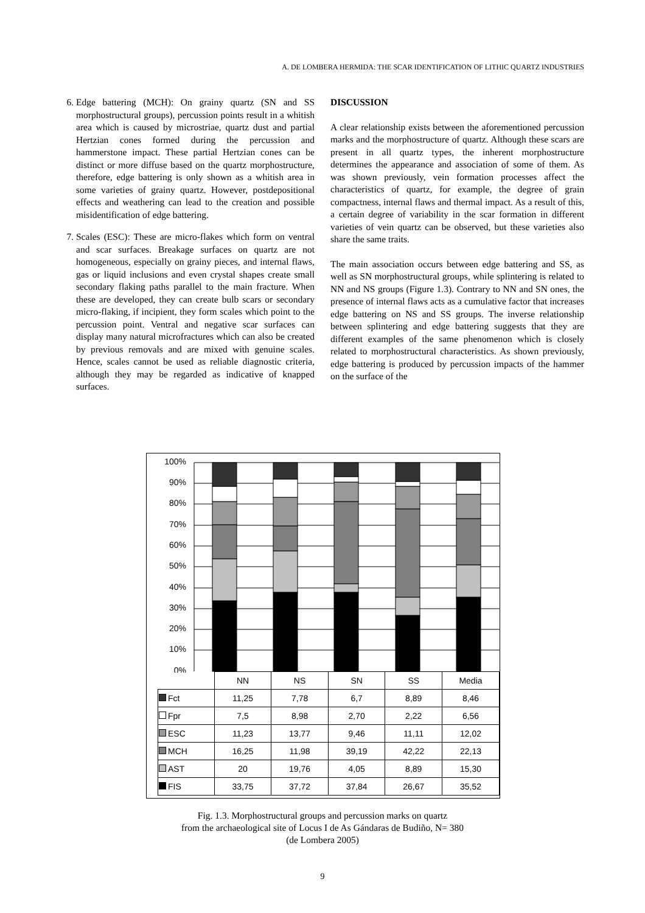A. DE LOMBERA HERMIDA: THE SCAR IDENTIFICATION OF LITHIC QUARTZ INDUSTRIES
6. Edge battering (MCH): On grainy quartz (SN and SS morphostructural groups), percussion points result in a whitish area which is caused by microstriae, quartz dust and partial Hertzian cones formed during the percussion and hammerstone impact. These partial Hertzian cones can be distinct or more diffuse based on the quartz morphostructure, therefore, edge battering is only shown as a whitish area in some varieties of grainy quartz. However, postdepositional effects and weathering can lead to the creation and possible misidentification of edge battering.
7. Scales (ESC): These are micro-flakes which form on ventral and scar surfaces. Breakage surfaces on quartz are not homogeneous, especially on grainy pieces, and internal flaws, gas or liquid inclusions and even crystal shapes create small secondary flaking paths parallel to the main fracture. When these are developed, they can create bulb scars or secondary micro-flaking, if incipient, they form scales which point to the percussion point. Ventral and negative scar surfaces can display many natural microfractures which can also be created by previous removals and are mixed with genuine scales. Hence, scales cannot be used as reliable diagnostic criteria, although they may be regarded as indicative of knapped surfaces.
DISCUSSION
A clear relationship exists between the aforementioned percussion marks and the morphostructure of quartz. Although these scars are present in all quartz types, the inherent morphostructure determines the appearance and association of some of them. As was shown previously, vein formation processes affect the characteristics of quartz, for example, the degree of grain compactness, internal flaws and thermal impact. As a result of this, a certain degree of variability in the scar formation in different varieties of vein quartz can be observed, but these varieties also share the same traits.
The main association occurs between edge battering and SS, as well as SN morphostructural groups, while splintering is related to NN and NS groups (Figure 1.3). Contrary to NN and SN ones, the presence of internal flaws acts as a cumulative factor that increases edge battering on NS and SS groups. The inverse relationship between splintering and edge battering suggests that they are different examples of the same phenomenon which is closely related to morphostructural characteristics. As shown previously, edge battering is produced by percussion impacts of the hammer on the surface of the
100%
90%
80%
70%
60%
50%
40%
30%
20%
10%
0%
| | NN | NS | SN | SS | Media |
| --- | --- | --- | --- | --- | --- |
| Fct | 11,25 | 7,78 | 6,7 | 8,89 | 8,46 |
| Fpr | 7,5 | 8,98 | 2,70 | 2,22 | 6,56 |
| ESC | 11,23 | 13,77 | 9,46 | 11,11 | 12,02 |
| MCH | 16,25 | 11,98 | 39,19 | 42,22 | 22,13 |
| AST | 20 | 19,76 | 4,05 | 8,89 | 15,30 |
| FIS | 33,75 | 37,72 | 37,84 | 26,67 | 35,52 |
Fig. 1.3. Morphostructural groups and percussion marks on quartz
from the archaeological site of Locus I de As Gándaras de Budiño, N= 380
(de Lombera 2005)
9